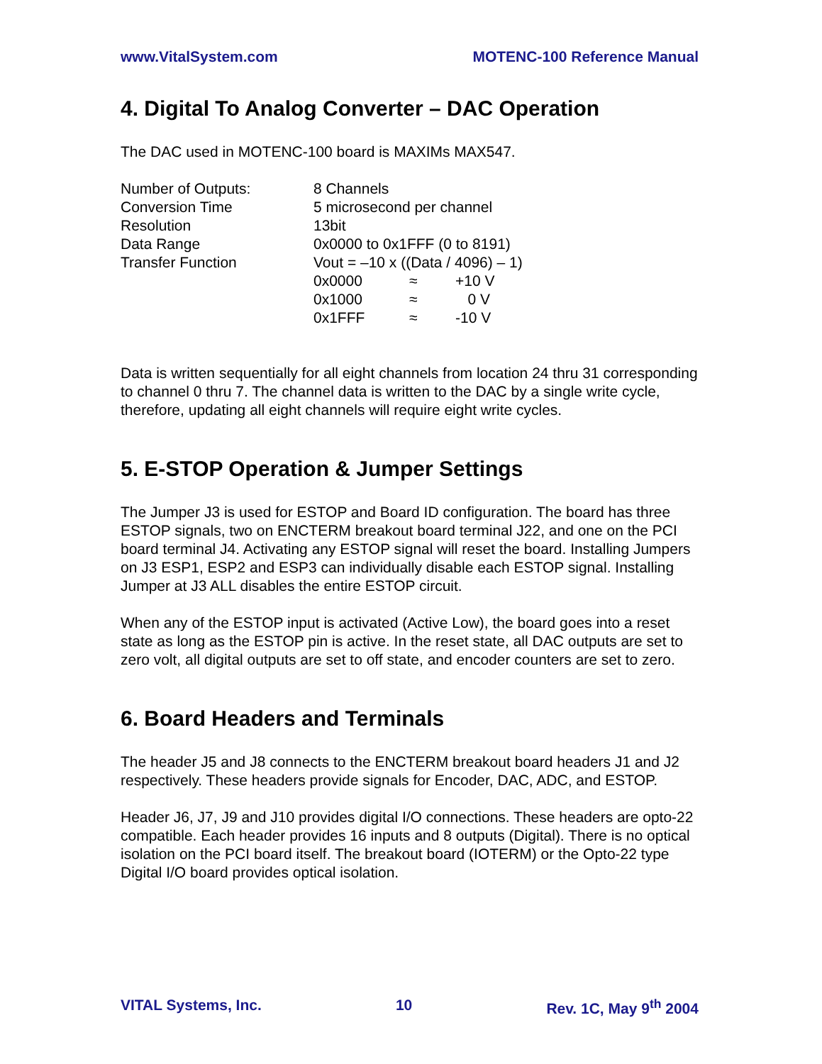www.VitalSystem.com MOTENC-100 Reference Manual
4. Digital To Analog Converter – DAC Operation
The DAC used in MOTENC-100 board is MAXIMs MAX547.
| Number of Outputs: | 8 Channels | | |
| Conversion Time | 5 microsecond per channel | | |
| Resolution | 13bit | | |
| Data Range | 0x0000 to 0x1FFF (0 to 8191) | | |
| Transfer Function | Vout = –10 x ((Data / 4096) – 1) | | |
| | 0x0000 | ≈ | +10 V |
| | 0x1000 | ≈ | 0 V |
| | 0x1FFF | ≈ | -10 V |
Data is written sequentially for all eight channels from location 24 thru 31 corresponding to channel 0 thru 7. The channel data is written to the DAC by a single write cycle, therefore, updating all eight channels will require eight write cycles.
5. E-STOP Operation & Jumper Settings
The Jumper J3 is used for ESTOP and Board ID configuration. The board has three ESTOP signals, two on ENCTERM breakout board terminal J22, and one on the PCI board terminal J4. Activating any ESTOP signal will reset the board. Installing Jumpers on J3 ESP1, ESP2 and ESP3 can individually disable each ESTOP signal. Installing Jumper at J3 ALL disables the entire ESTOP circuit.
When any of the ESTOP input is activated (Active Low), the board goes into a reset state as long as the ESTOP pin is active. In the reset state, all DAC outputs are set to zero volt, all digital outputs are set to off state, and encoder counters are set to zero.
6. Board Headers and Terminals
The header J5 and J8 connects to the ENCTERM breakout board headers J1 and J2 respectively. These headers provide signals for Encoder, DAC, ADC, and ESTOP.
Header J6, J7, J9 and J10 provides digital I/O connections. These headers are opto-22 compatible. Each header provides 16 inputs and 8 outputs (Digital). There is no optical isolation on the PCI board itself. The breakout board (IOTERM) or the Opto-22 type Digital I/O board provides optical isolation.
VITAL Systems, Inc. 10 Rev. 1C, May 9<sup>th</sup> 2004